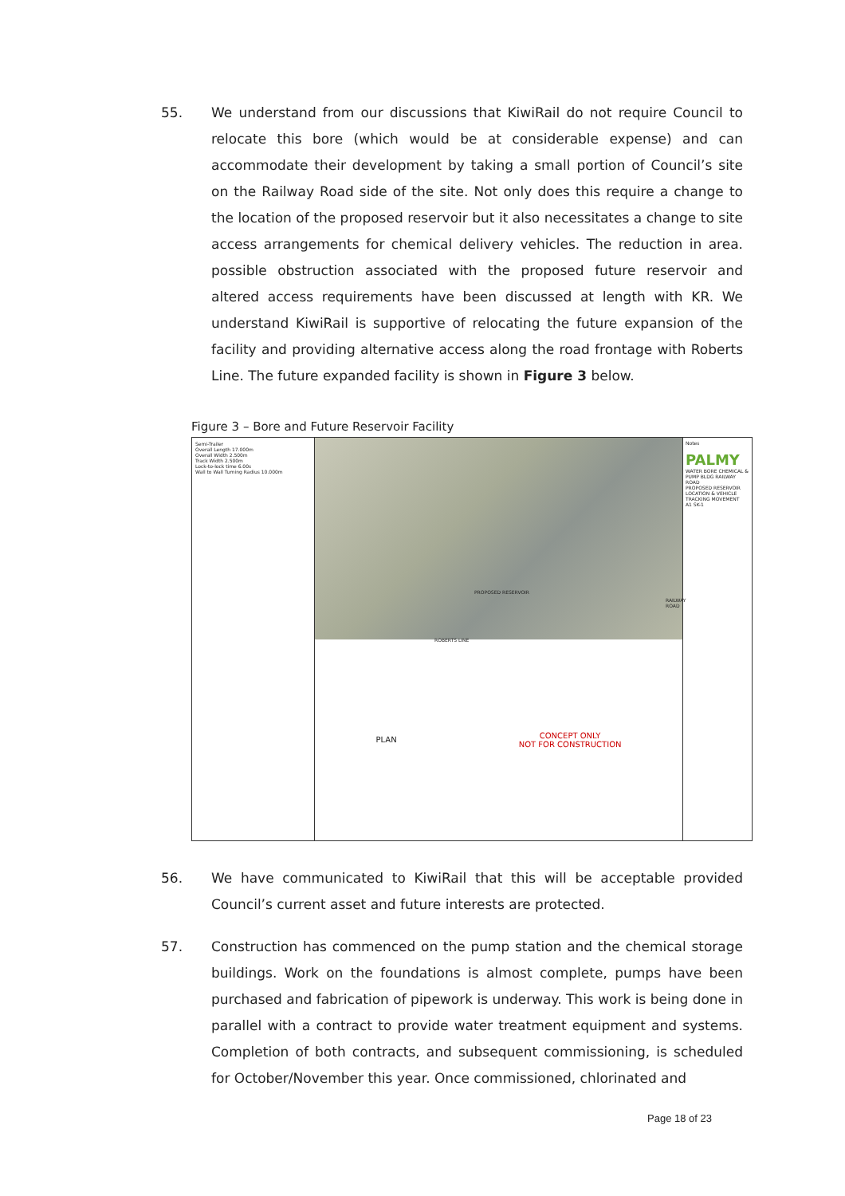55. We understand from our discussions that KiwiRail do not require Council to relocate this bore (which would be at considerable expense) and can accommodate their development by taking a small portion of Council’s site on the Railway Road side of the site. Not only does this require a change to the location of the proposed reservoir but it also necessitates a change to site access arrangements for chemical delivery vehicles. The reduction in area. possible obstruction associated with the proposed future reservoir and altered access requirements have been discussed at length with KR. We understand KiwiRail is supportive of relocating the future expansion of the facility and providing alternative access along the road frontage with Roberts Line. The future expanded facility is shown in Figure 3 below.
Figure 3 – Bore and Future Reservoir Facility
Semi-Trailer
Overall Length 17.000m
Overall Width 2.500m
Track Width 2.500m
Lock-to-lock time 6.00s
Wall to Wall Turning Radius 10.000m
PROPOSED RESERVOIR
ROBERTS LINE
RAILWAY ROAD
PLAN CONCEPT ONLY
NOT FOR CONSTRUCTION
Notes
PALMY
WATER BORE CHEMICAL & PUMP BLDG RAILWAY ROAD
PROPOSED RESERVOIR LOCATION & VEHICLE TRACKING MOVEMENT
A1 SK-1
56. We have communicated to KiwiRail that this will be acceptable provided Council’s current asset and future interests are protected.
57. Construction has commenced on the pump station and the chemical storage buildings. Work on the foundations is almost complete, pumps have been purchased and fabrication of pipework is underway. This work is being done in parallel with a contract to provide water treatment equipment and systems. Completion of both contracts, and subsequent commissioning, is scheduled for October/November this year. Once commissioned, chlorinated and
Page 18 of 23